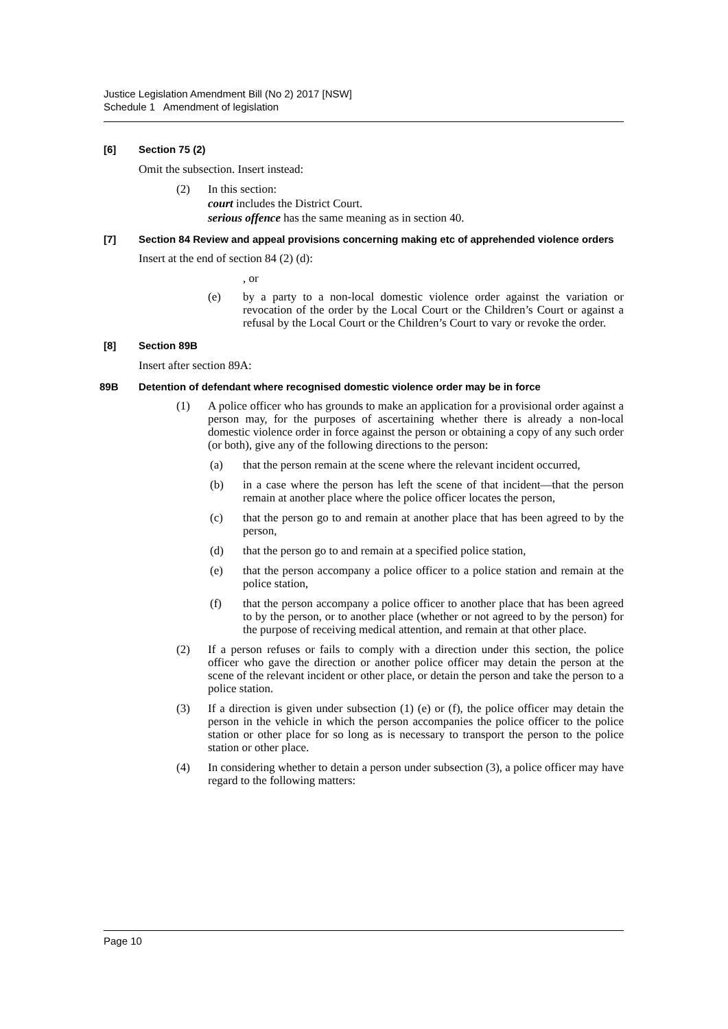Justice Legislation Amendment Bill (No 2) 2017 [NSW]
Schedule 1 Amendment of legislation
[6] Section 75 (2)
Omit the subsection. Insert instead:
(2) In this section:
court includes the District Court.
serious offence has the same meaning as in section 40.
[7] Section 84 Review and appeal provisions concerning making etc of apprehended violence orders
Insert at the end of section 84 (2) (d):
, or
(e) by a party to a non-local domestic violence order against the variation or revocation of the order by the Local Court or the Children’s Court or against a refusal by the Local Court or the Children’s Court to vary or revoke the order.
[8] Section 89B
Insert after section 89A:
89B Detention of defendant where recognised domestic violence order may be in force
(1) A police officer who has grounds to make an application for a provisional order against a person may, for the purposes of ascertaining whether there is already a non-local domestic violence order in force against the person or obtaining a copy of any such order (or both), give any of the following directions to the person:
(a) that the person remain at the scene where the relevant incident occurred,
(b) in a case where the person has left the scene of that incident—that the person remain at another place where the police officer locates the person,
(c) that the person go to and remain at another place that has been agreed to by the person,
(d) that the person go to and remain at a specified police station,
(e) that the person accompany a police officer to a police station and remain at the police station,
(f) that the person accompany a police officer to another place that has been agreed to by the person, or to another place (whether or not agreed to by the person) for the purpose of receiving medical attention, and remain at that other place.
(2) If a person refuses or fails to comply with a direction under this section, the police officer who gave the direction or another police officer may detain the person at the scene of the relevant incident or other place, or detain the person and take the person to a police station.
(3) If a direction is given under subsection (1) (e) or (f), the police officer may detain the person in the vehicle in which the person accompanies the police officer to the police station or other place for so long as is necessary to transport the person to the police station or other place.
(4) In considering whether to detain a person under subsection (3), a police officer may have regard to the following matters:
Page 10